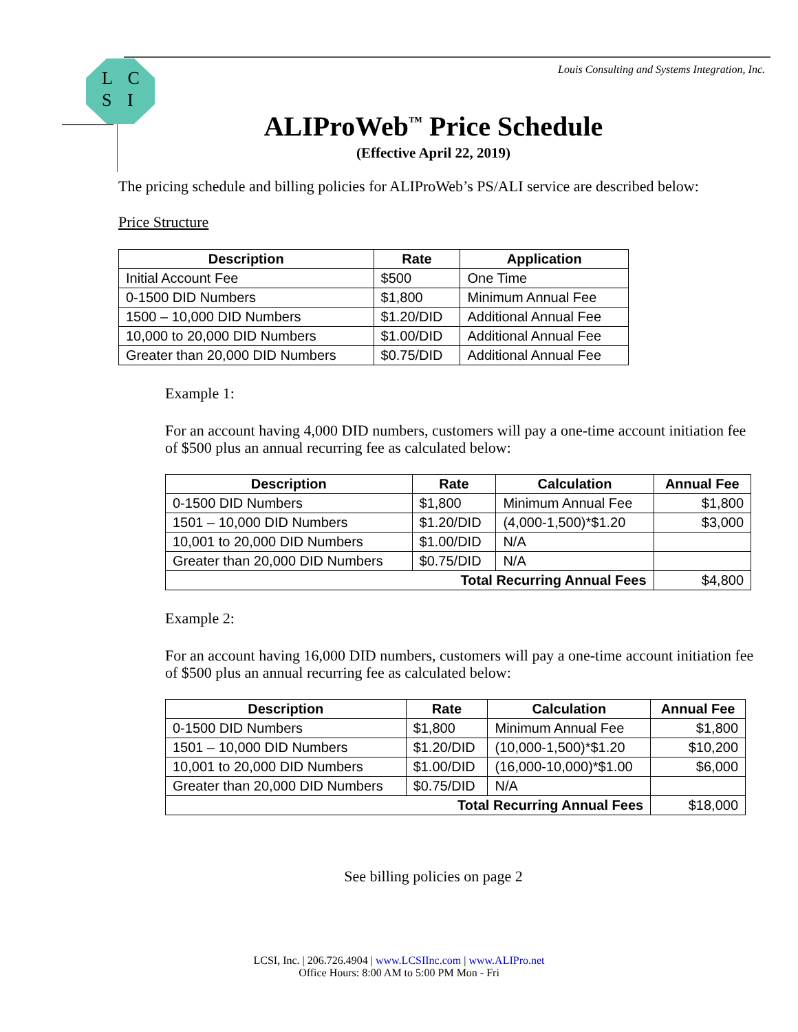L C
S I
Louis Consulting and Systems Integration, Inc.
ALIProWeb<sup>™</sup> Price Schedule
(Effective April 22, 2019)
The pricing schedule and billing policies for ALIProWeb’s PS/ALI service are described below:
Price Structure
| Description | Rate | Application |
| --- | --- | --- |
| Initial Account Fee | $500 | One Time |
| 0-1500 DID Numbers | $1,800 | Minimum Annual Fee |
| 1500 – 10,000 DID Numbers | $1.20/DID | Additional Annual Fee |
| 10,000 to 20,000 DID Numbers | $1.00/DID | Additional Annual Fee |
| Greater than 20,000 DID Numbers | $0.75/DID | Additional Annual Fee |
Example 1:
For an account having 4,000 DID numbers, customers will pay a one-time account initiation fee of $500 plus an annual recurring fee as calculated below:
| Description | Rate | Calculation | Annual Fee |
| --- | --- | --- | --- |
| 0-1500 DID Numbers | $1,800 | Minimum Annual Fee | $1,800 |
| 1501 – 10,000 DID Numbers | $1.20/DID | (4,000-1,500)*$1.20 | $3,000 |
| 10,001 to 20,000 DID Numbers | $1.00/DID | N/A | |
| Greater than 20,000 DID Numbers | $0.75/DID | N/A | |
| Total Recurring Annual Fees | | | $4,800 |
Example 2:
For an account having 16,000 DID numbers, customers will pay a one-time account initiation fee of $500 plus an annual recurring fee as calculated below:
| Description | Rate | Calculation | Annual Fee |
| --- | --- | --- | --- |
| 0-1500 DID Numbers | $1,800 | Minimum Annual Fee | $1,800 |
| 1501 – 10,000 DID Numbers | $1.20/DID | (10,000-1,500)*$1.20 | $10,200 |
| 10,001 to 20,000 DID Numbers | $1.00/DID | (16,000-10,000)*$1.00 | $6,000 |
| Greater than 20,000 DID Numbers | $0.75/DID | N/A | |
| Total Recurring Annual Fees | | | $18,000 |
See billing policies on page 2
LCSI, Inc. | 206.726.4904 | www.LCSIInc.com | www.ALIPro.net
Office Hours: 8:00 AM to 5:00 PM Mon - Fri